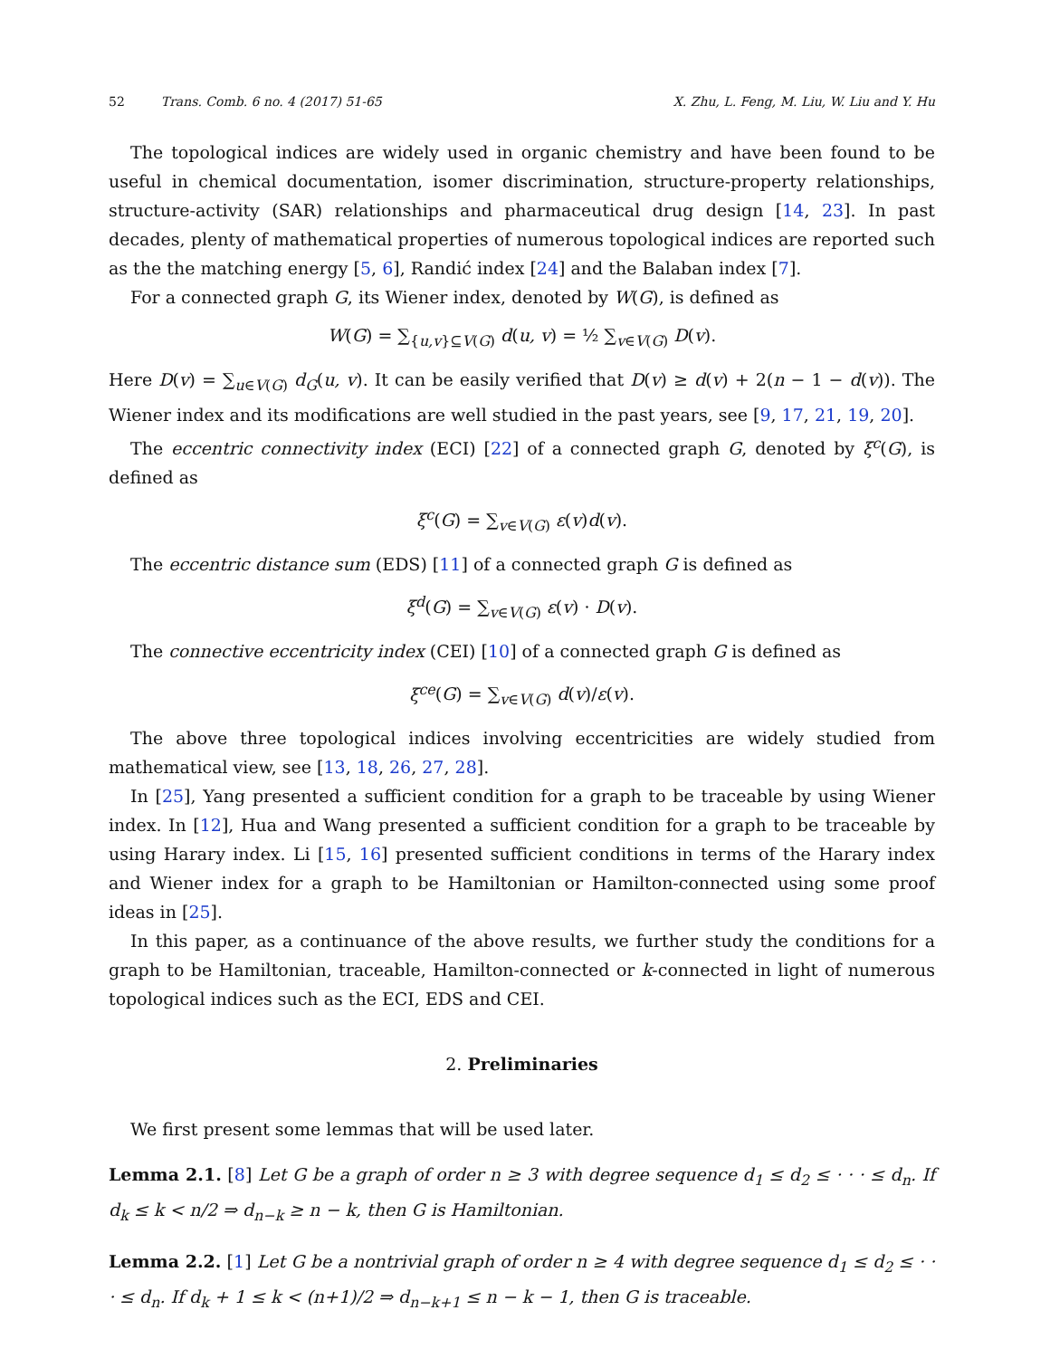52 Trans. Comb. 6 no. 4 (2017) 51-65 X. Zhu, L. Feng, M. Liu, W. Liu and Y. Hu
The topological indices are widely used in organic chemistry and have been found to be useful in chemical documentation, isomer discrimination, structure-property relationships, structure-activity (SAR) relationships and pharmaceutical drug design [14, 23]. In past decades, plenty of mathematical properties of numerous topological indices are reported such as the the matching energy [5, 6], Randić index [24] and the Balaban index [7].
For a connected graph G, its Wiener index, denoted by W(G), is defined as
W(G) = ∑<sub>{u,v}⊆V(G)</sub> d(u, v) = ½ ∑<sub>v∈V(G)</sub> D(v).
Here D(v) = ∑<sub>u∈V(G)</sub> d<sub>G</sub>(u, v). It can be easily verified that D(v) ≥ d(v) + 2(n − 1 − d(v)). The Wiener index and its modifications are well studied in the past years, see [9, 17, 21, 19, 20].
The eccentric connectivity index (ECI) [22] of a connected graph G, denoted by ξ<sup>c</sup>(G), is defined as
ξ<sup>c</sup>(G) = ∑<sub>v∈V(G)</sub> ε(v)d(v).
The eccentric distance sum (EDS) [11] of a connected graph G is defined as
ξ<sup>d</sup>(G) = ∑<sub>v∈V(G)</sub> ε(v) · D(v).
The connective eccentricity index (CEI) [10] of a connected graph G is defined as
ξ<sup>ce</sup>(G) = ∑<sub>v∈V(G)</sub> d(v)/ε(v).
The above three topological indices involving eccentricities are widely studied from mathematical view, see [13, 18, 26, 27, 28].
In [25], Yang presented a sufficient condition for a graph to be traceable by using Wiener index. In [12], Hua and Wang presented a sufficient condition for a graph to be traceable by using Harary index. Li [15, 16] presented sufficient conditions in terms of the Harary index and Wiener index for a graph to be Hamiltonian or Hamilton-connected using some proof ideas in [25].
In this paper, as a continuance of the above results, we further study the conditions for a graph to be Hamiltonian, traceable, Hamilton-connected or k-connected in light of numerous topological indices such as the ECI, EDS and CEI.
2. Preliminaries
We first present some lemmas that will be used later.
Lemma 2.1. [8] Let G be a graph of order n ≥ 3 with degree sequence d<sub>1</sub> ≤ d<sub>2</sub> ≤ · · · ≤ d<sub>n</sub>. If d<sub>k</sub> ≤ k < n/2 ⇒ d<sub>n−k</sub> ≥ n − k, then G is Hamiltonian.
Lemma 2.2. [1] Let G be a nontrivial graph of order n ≥ 4 with degree sequence d<sub>1</sub> ≤ d<sub>2</sub> ≤ · · · ≤ d<sub>n</sub>. If d<sub>k</sub> + 1 ≤ k < (n+1)/2 ⇒ d<sub>n−k+1</sub> ≤ n − k − 1, then G is traceable.